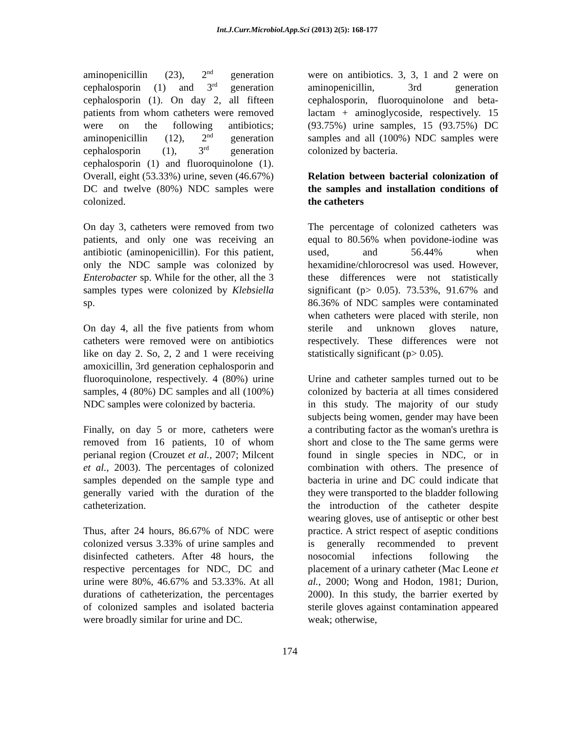Int.J.Curr.Microbiol.App.Sci (2013) 2(5): 168-177
aminopenicillin (23), 2<sup>nd</sup> generation cephalosporin (1) and 3<sup>rd</sup> generation cephalosporin (1). On day 2, all fifteen patients from whom catheters were removed were on the following antibiotics; aminopenicillin (12), 2<sup>nd</sup> generation cephalosporin (1), 3<sup>rd</sup> generation cephalosporin (1) and fluoroquinolone (1). Overall, eight (53.33%) urine, seven (46.67%) DC and twelve (80%) NDC samples were colonized.
On day 3, catheters were removed from two patients, and only one was receiving an antibiotic (aminopenicillin). For this patient, only the NDC sample was colonized by Enterobacter sp. While for the other, all the 3 samples types were colonized by Klebsiella sp.
On day 4, all the five patients from whom catheters were removed were on antibiotics like on day 2. So, 2, 2 and 1 were receiving amoxicillin, 3rd generation cephalosporin and fluoroquinolone, respectively. 4 (80%) urine samples, 4 (80%) DC samples and all (100%) NDC samples were colonized by bacteria.
Finally, on day 5 or more, catheters were removed from 16 patients, 10 of whom perianal region (Crouzet et al., 2007; Milcent et al., 2003). The percentages of colonized samples depended on the sample type and generally varied with the duration of the catheterization.
Thus, after 24 hours, 86.67% of NDC were colonized versus 3.33% of urine samples and disinfected catheters. After 48 hours, the respective percentages for NDC, DC and urine were 80%, 46.67% and 53.33%. At all durations of catheterization, the percentages of colonized samples and isolated bacteria were broadly similar for urine and DC.
were on antibiotics. 3, 3, 1 and 2 were on aminopenicillin, 3rd generation cephalosporin, fluoroquinolone and beta-lactam + aminoglycoside, respectively. 15 (93.75%) urine samples, 15 (93.75%) DC samples and all (100%) NDC samples were colonized by bacteria.
Relation between bacterial colonization of the samples and installation conditions of the catheters
The percentage of colonized catheters was equal to 80.56% when povidone-iodine was used, and 56.44% when hexamidine/chlorocresol was used. However, these differences were not statistically significant (p> 0.05). 73.53%, 91.67% and 86.36% of NDC samples were contaminated when catheters were placed with sterile, non sterile and unknown gloves nature, respectively. These differences were not statistically significant (p> 0.05).
Urine and catheter samples turned out to be colonized by bacteria at all times considered in this study. The majority of our study subjects being women, gender may have been a contributing factor as the woman's urethra is short and close to the The same germs were found in single species in NDC, or in combination with others. The presence of bacteria in urine and DC could indicate that they were transported to the bladder following the introduction of the catheter despite wearing gloves, use of antiseptic or other best practice. A strict respect of aseptic conditions is generally recommended to prevent nosocomial infections following the placement of a urinary catheter (Mac Leone et al., 2000; Wong and Hodon, 1981; Durion, 2000). In this study, the barrier exerted by sterile gloves against contamination appeared weak; otherwise,
174